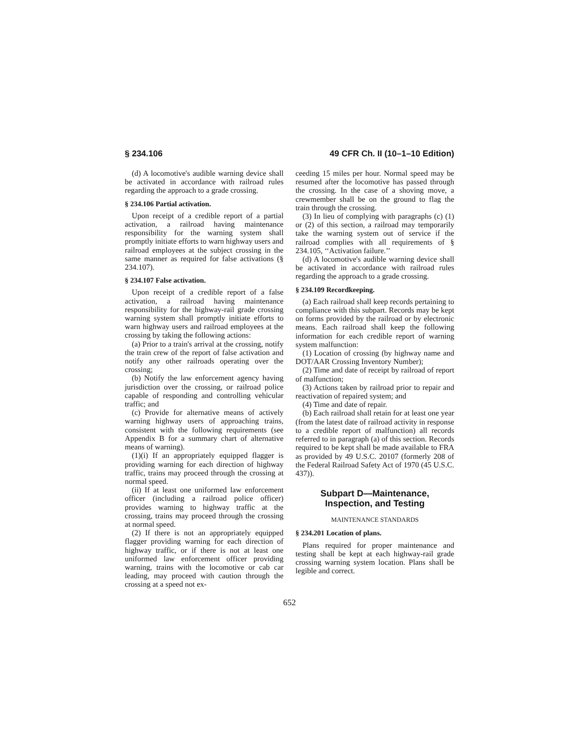§ 234.106 49 CFR Ch. II (10–1–10 Edition)
(d) A locomotive's audible warning device shall be activated in accordance with railroad rules regarding the approach to a grade crossing.
§ 234.106 Partial activation.
Upon receipt of a credible report of a partial activation, a railroad having maintenance responsibility for the warning system shall promptly initiate efforts to warn highway users and railroad employees at the subject crossing in the same manner as required for false activations (§ 234.107).
§ 234.107 False activation.
Upon receipt of a credible report of a false activation, a railroad having maintenance responsibility for the highway-rail grade crossing warning system shall promptly initiate efforts to warn highway users and railroad employees at the crossing by taking the following actions:
(a) Prior to a train's arrival at the crossing, notify the train crew of the report of false activation and notify any other railroads operating over the crossing;
(b) Notify the law enforcement agency having jurisdiction over the crossing, or railroad police capable of responding and controlling vehicular traffic; and
(c) Provide for alternative means of actively warning highway users of approaching trains, consistent with the following requirements (see Appendix B for a summary chart of alternative means of warning).
(1)(i) If an appropriately equipped flagger is providing warning for each direction of highway traffic, trains may proceed through the crossing at normal speed.
(ii) If at least one uniformed law enforcement officer (including a railroad police officer) provides warning to highway traffic at the crossing, trains may proceed through the crossing at normal speed.
(2) If there is not an appropriately equipped flagger providing warning for each direction of highway traffic, or if there is not at least one uniformed law enforcement officer providing warning, trains with the locomotive or cab car leading, may proceed with caution through the crossing at a speed not ex-
ceeding 15 miles per hour. Normal speed may be resumed after the locomotive has passed through the crossing. In the case of a shoving move, a crewmember shall be on the ground to flag the train through the crossing.
(3) In lieu of complying with paragraphs (c) (1) or (2) of this section, a railroad may temporarily take the warning system out of service if the railroad complies with all requirements of § 234.105, ‘‘Activation failure.’’
(d) A locomotive's audible warning device shall be activated in accordance with railroad rules regarding the approach to a grade crossing.
§ 234.109 Recordkeeping.
(a) Each railroad shall keep records pertaining to compliance with this subpart. Records may be kept on forms provided by the railroad or by electronic means. Each railroad shall keep the following information for each credible report of warning system malfunction:
(1) Location of crossing (by highway name and DOT/AAR Crossing Inventory Number);
(2) Time and date of receipt by railroad of report of malfunction;
(3) Actions taken by railroad prior to repair and reactivation of repaired system; and
(4) Time and date of repair.
(b) Each railroad shall retain for at least one year (from the latest date of railroad activity in response to a credible report of malfunction) all records referred to in paragraph (a) of this section. Records required to be kept shall be made available to FRA as provided by 49 U.S.C. 20107 (formerly 208 of the Federal Railroad Safety Act of 1970 (45 U.S.C. 437)).
Subpart D—Maintenance, Inspection, and Testing
MAINTENANCE STANDARDS
§ 234.201 Location of plans.
Plans required for proper maintenance and testing shall be kept at each highway-rail grade crossing warning system location. Plans shall be legible and correct.
652